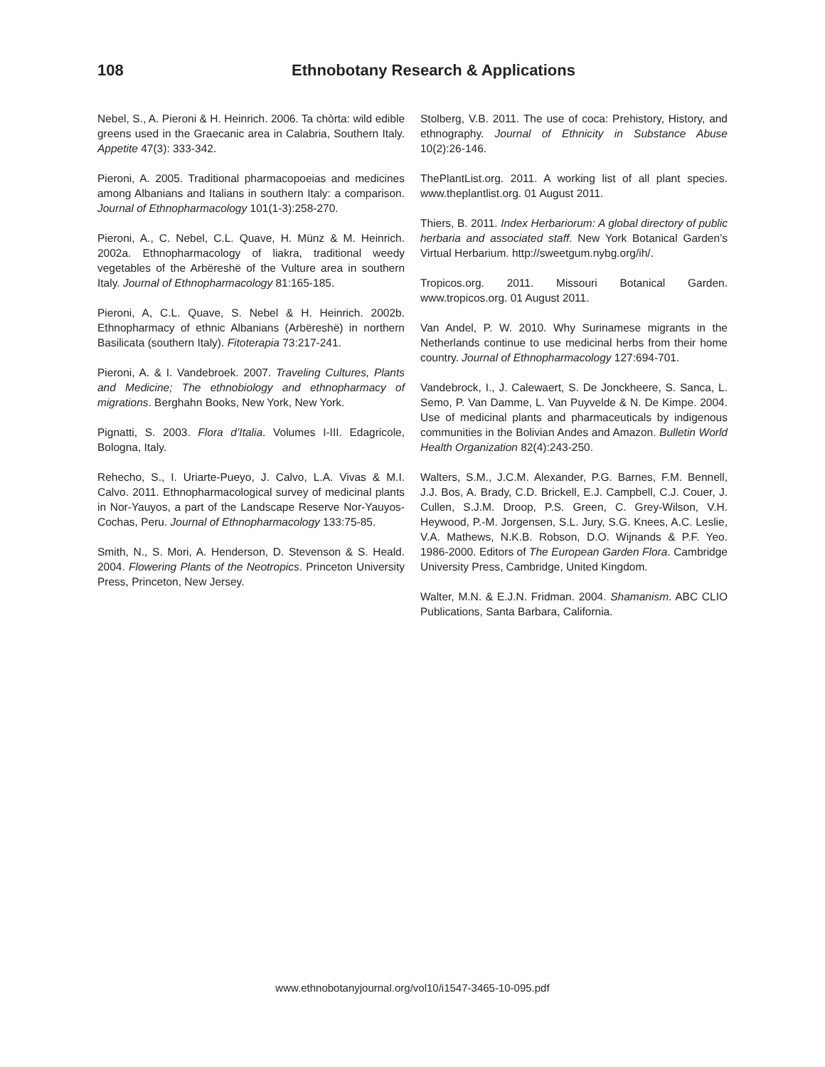108 Ethnobotany Research & Applications
Nebel, S., A. Pieroni & H. Heinrich. 2006. Ta chòrta: wild edible greens used in the Graecanic area in Calabria, Southern Italy. Appetite 47(3): 333-342.
Pieroni, A. 2005. Traditional pharmacopoeias and medicines among Albanians and Italians in southern Italy: a comparison. Journal of Ethnopharmacology 101(1-3):258-270.
Pieroni, A., C. Nebel, C.L. Quave, H. Münz & M. Heinrich. 2002a. Ethnopharmacology of liakra, traditional weedy vegetables of the Arbëreshë of the Vulture area in southern Italy. Journal of Ethnopharmacology 81:165-185.
Pieroni, A, C.L. Quave, S. Nebel & H. Heinrich. 2002b. Ethnopharmacy of ethnic Albanians (Arbëreshë) in northern Basilicata (southern Italy). Fitoterapia 73:217-241.
Pieroni, A. & I. Vandebroek. 2007. Traveling Cultures, Plants and Medicine; The ethnobiology and ethnopharmacy of migrations. Berghahn Books, New York, New York.
Pignatti, S. 2003. Flora d’Italia. Volumes I-III. Edagricole, Bologna, Italy.
Rehecho, S., I. Uriarte-Pueyo, J. Calvo, L.A. Vivas & M.I. Calvo. 2011. Ethnopharmacological survey of medicinal plants in Nor-Yauyos, a part of the Landscape Reserve Nor-Yauyos-Cochas, Peru. Journal of Ethnopharmacology 133:75-85.
Smith, N., S. Mori, A. Henderson, D. Stevenson & S. Heald. 2004. Flowering Plants of the Neotropics. Princeton University Press, Princeton, New Jersey.
Stolberg, V.B. 2011. The use of coca: Prehistory, History, and ethnography. Journal of Ethnicity in Substance Abuse 10(2):26-146.
ThePlantList.org. 2011. A working list of all plant species. www.theplantlist.org. 01 August 2011.
Thiers, B. 2011. Index Herbariorum: A global directory of public herbaria and associated staff. New York Botanical Garden’s Virtual Herbarium. http://sweetgum.nybg.org/ih/.
Tropicos.org. 2011. Missouri Botanical Garden. www.tropicos.org. 01 August 2011.
Van Andel, P. W. 2010. Why Surinamese migrants in the Netherlands continue to use medicinal herbs from their home country. Journal of Ethnopharmacology 127:694-701.
Vandebrock, I., J. Calewaert, S. De Jonckheere, S. Sanca, L. Semo, P. Van Damme, L. Van Puyvelde & N. De Kimpe. 2004. Use of medicinal plants and pharmaceuticals by indigenous communities in the Bolivian Andes and Amazon. Bulletin World Health Organization 82(4):243-250.
Walters, S.M., J.C.M. Alexander, P.G. Barnes, F.M. Bennell, J.J. Bos, A. Brady, C.D. Brickell, E.J. Campbell, C.J. Couer, J. Cullen, S.J.M. Droop, P.S. Green, C. Grey-Wilson, V.H. Heywood, P.-M. Jorgensen, S.L. Jury, S.G. Knees, A.C. Leslie, V.A. Mathews, N.K.B. Robson, D.O. Wijnands & P.F. Yeo. 1986-2000. Editors of The European Garden Flora. Cambridge University Press, Cambridge, United Kingdom.
Walter, M.N. & E.J.N. Fridman. 2004. Shamanism. ABC CLIO Publications, Santa Barbara, California.
www.ethnobotanyjournal.org/vol10/i1547-3465-10-095.pdf